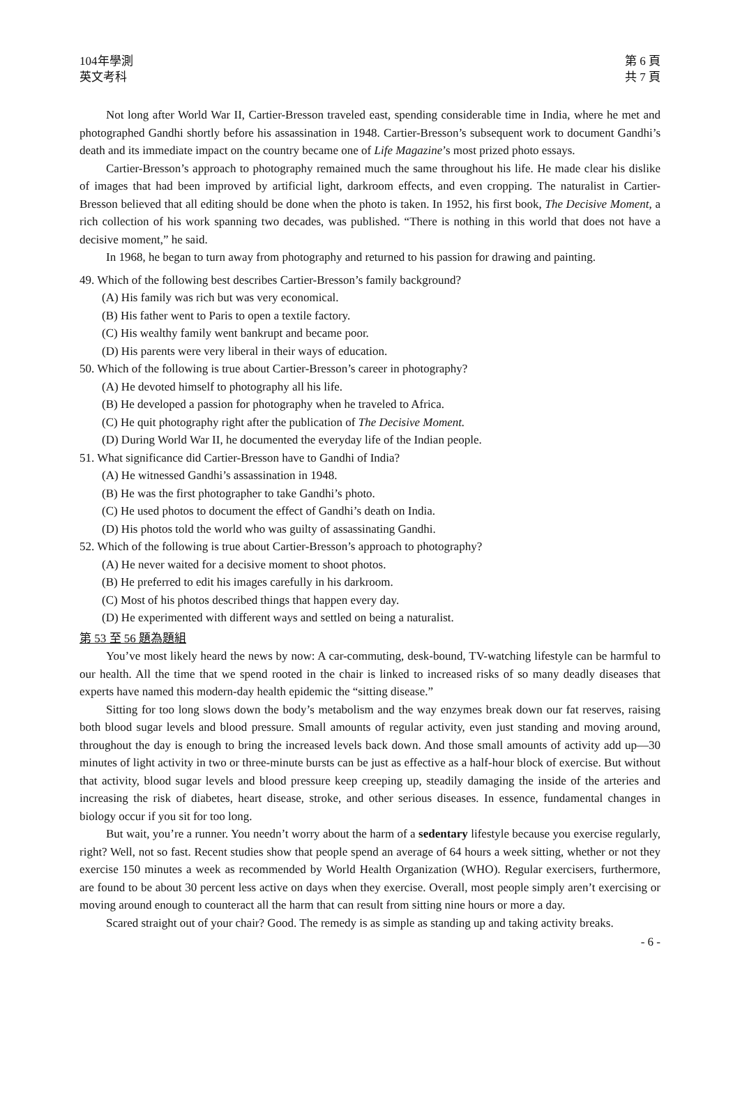104年學測
英文考科
第 6 頁
共 7 頁
Not long after World War II, Cartier-Bresson traveled east, spending considerable time in India, where he met and photographed Gandhi shortly before his assassination in 1948. Cartier-Bresson’s subsequent work to document Gandhi’s death and its immediate impact on the country became one of Life Magazine’s most prized photo essays.
Cartier-Bresson’s approach to photography remained much the same throughout his life. He made clear his dislike of images that had been improved by artificial light, darkroom effects, and even cropping. The naturalist in Cartier-Bresson believed that all editing should be done when the photo is taken. In 1952, his first book, The Decisive Moment, a rich collection of his work spanning two decades, was published. “There is nothing in this world that does not have a decisive moment,” he said.
In 1968, he began to turn away from photography and returned to his passion for drawing and painting.
49. Which of the following best describes Cartier-Bresson’s family background?
(A) His family was rich but was very economical.
(B) His father went to Paris to open a textile factory.
(C) His wealthy family went bankrupt and became poor.
(D) His parents were very liberal in their ways of education.
50. Which of the following is true about Cartier-Bresson’s career in photography?
(A) He devoted himself to photography all his life.
(B) He developed a passion for photography when he traveled to Africa.
(C) He quit photography right after the publication of The Decisive Moment.
(D) During World War II, he documented the everyday life of the Indian people.
51. What significance did Cartier-Bresson have to Gandhi of India?
(A) He witnessed Gandhi’s assassination in 1948.
(B) He was the first photographer to take Gandhi’s photo.
(C) He used photos to document the effect of Gandhi’s death on India.
(D) His photos told the world who was guilty of assassinating Gandhi.
52. Which of the following is true about Cartier-Bresson’s approach to photography?
(A) He never waited for a decisive moment to shoot photos.
(B) He preferred to edit his images carefully in his darkroom.
(C) Most of his photos described things that happen every day.
(D) He experimented with different ways and settled on being a naturalist.
第 53 至 56 題為題組
You’ve most likely heard the news by now: A car-commuting, desk-bound, TV-watching lifestyle can be harmful to our health. All the time that we spend rooted in the chair is linked to increased risks of so many deadly diseases that experts have named this modern-day health epidemic the “sitting disease.”
Sitting for too long slows down the body’s metabolism and the way enzymes break down our fat reserves, raising both blood sugar levels and blood pressure. Small amounts of regular activity, even just standing and moving around, throughout the day is enough to bring the increased levels back down. And those small amounts of activity add up—30 minutes of light activity in two or three-minute bursts can be just as effective as a half-hour block of exercise. But without that activity, blood sugar levels and blood pressure keep creeping up, steadily damaging the inside of the arteries and increasing the risk of diabetes, heart disease, stroke, and other serious diseases. In essence, fundamental changes in biology occur if you sit for too long.
But wait, you’re a runner. You needn’t worry about the harm of a sedentary lifestyle because you exercise regularly, right? Well, not so fast. Recent studies show that people spend an average of 64 hours a week sitting, whether or not they exercise 150 minutes a week as recommended by World Health Organization (WHO). Regular exercisers, furthermore, are found to be about 30 percent less active on days when they exercise. Overall, most people simply aren’t exercising or moving around enough to counteract all the harm that can result from sitting nine hours or more a day.
Scared straight out of your chair? Good. The remedy is as simple as standing up and taking activity breaks.
- 6 -